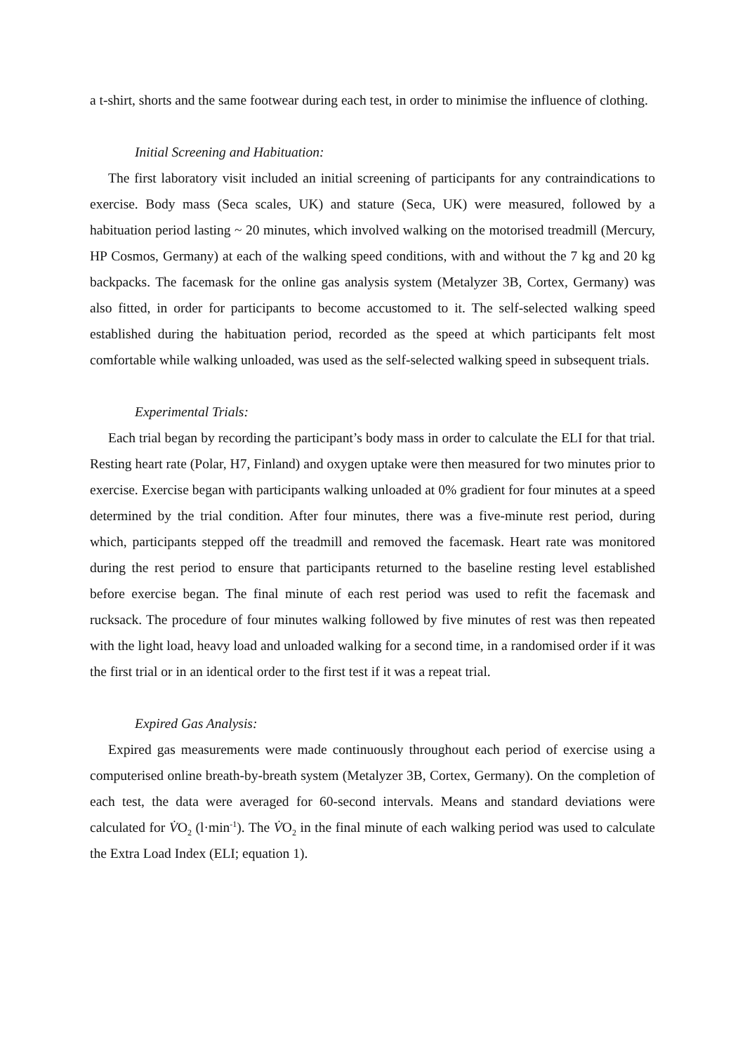a t-shirt, shorts and the same footwear during each test, in order to minimise the influence of clothing.
Initial Screening and Habituation:
The first laboratory visit included an initial screening of participants for any contraindications to exercise. Body mass (Seca scales, UK) and stature (Seca, UK) were measured, followed by a habituation period lasting ~ 20 minutes, which involved walking on the motorised treadmill (Mercury, HP Cosmos, Germany) at each of the walking speed conditions, with and without the 7 kg and 20 kg backpacks. The facemask for the online gas analysis system (Metalyzer 3B, Cortex, Germany) was also fitted, in order for participants to become accustomed to it. The self-selected walking speed established during the habituation period, recorded as the speed at which participants felt most comfortable while walking unloaded, was used as the self-selected walking speed in subsequent trials.
Experimental Trials:
Each trial began by recording the participant’s body mass in order to calculate the ELI for that trial. Resting heart rate (Polar, H7, Finland) and oxygen uptake were then measured for two minutes prior to exercise. Exercise began with participants walking unloaded at 0% gradient for four minutes at a speed determined by the trial condition. After four minutes, there was a five-minute rest period, during which, participants stepped off the treadmill and removed the facemask. Heart rate was monitored during the rest period to ensure that participants returned to the baseline resting level established before exercise began. The final minute of each rest period was used to refit the facemask and rucksack. The procedure of four minutes walking followed by five minutes of rest was then repeated with the light load, heavy load and unloaded walking for a second time, in a randomised order if it was the first trial or in an identical order to the first test if it was a repeat trial.
Expired Gas Analysis:
Expired gas measurements were made continuously throughout each period of exercise using a computerised online breath-by-breath system (Metalyzer 3B, Cortex, Germany). On the completion of each test, the data were averaged for 60-second intervals. Means and standard deviations were calculated for V̇O<sub>2</sub> (l·min<sup>-1</sup>). The V̇O<sub>2</sub> in the final minute of each walking period was used to calculate the Extra Load Index (ELI; equation 1).